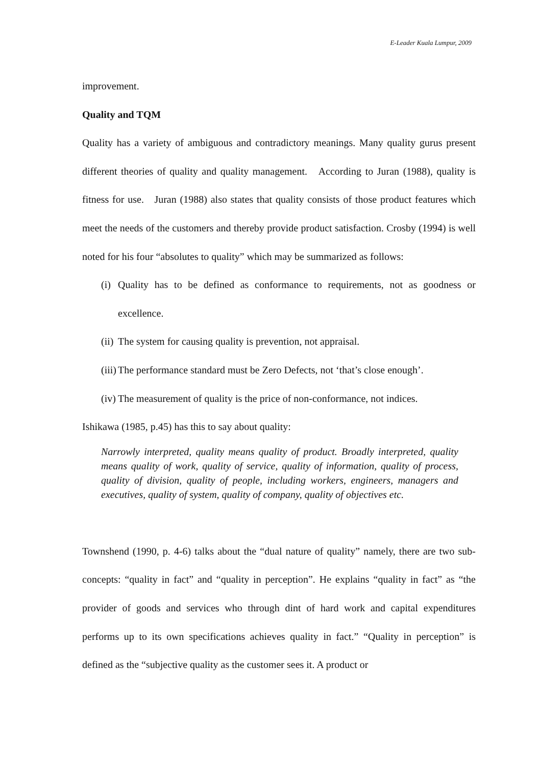E-Leader Kuala Lumpur, 2009
improvement.
Quality and TQM
Quality has a variety of ambiguous and contradictory meanings. Many quality gurus present different theories of quality and quality management. According to Juran (1988), quality is fitness for use. Juran (1988) also states that quality consists of those product features which meet the needs of the customers and thereby provide product satisfaction. Crosby (1994) is well noted for his four “absolutes to quality” which may be summarized as follows:
(i) Quality has to be defined as conformance to requirements, not as goodness or excellence.
(ii) The system for causing quality is prevention, not appraisal.
(iii) The performance standard must be Zero Defects, not ‘that’s close enough’.
(iv) The measurement of quality is the price of non-conformance, not indices.
Ishikawa (1985, p.45) has this to say about quality:
Narrowly interpreted, quality means quality of product. Broadly interpreted, quality means quality of work, quality of service, quality of information, quality of process, quality of division, quality of people, including workers, engineers, managers and executives, quality of system, quality of company, quality of objectives etc.
Townshend (1990, p. 4-6) talks about the “dual nature of quality” namely, there are two sub-concepts: “quality in fact” and “quality in perception”. He explains “quality in fact” as “the provider of goods and services who through dint of hard work and capital expenditures performs up to its own specifications achieves quality in fact.” “Quality in perception” is defined as the “subjective quality as the customer sees it. A product or